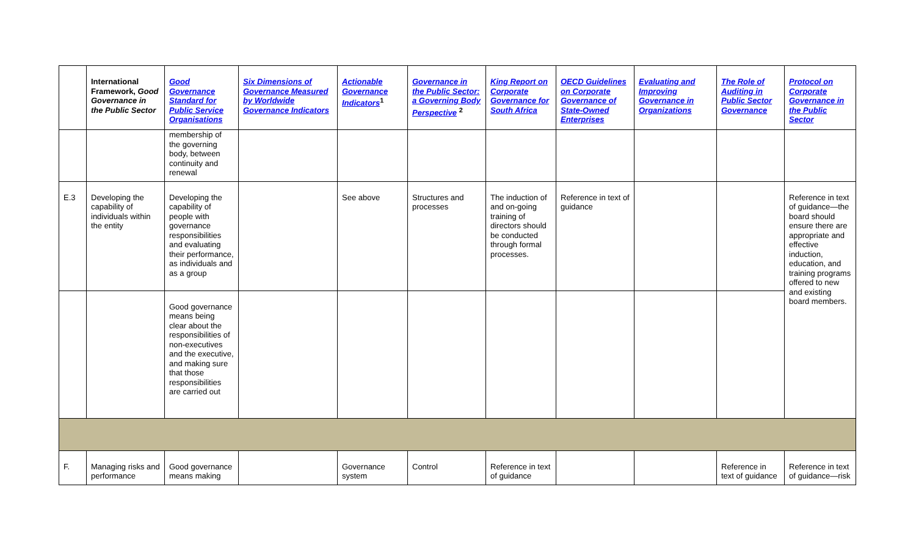| | International Framework, Good Governance in the Public Sector | Good Governance Standard for Public Service Organisations | Six Dimensions of Governance Measured by Worldwide Governance Indicators | Actionable Governance Indicators<sup>1</sup> | Governance in the Public Sector: a Governing Body Perspective <sup>2</sup> | King Report on Corporate Governance for South Africa | OECD Guidelines on Corporate Governance of State-Owned Enterprises | Evaluating and Improving Governance in Organizations | The Role of Auditing in Public Sector Governance | Protocol on Corporate Governance in the Public Sector |
| --- | --- | --- | --- | --- | --- | --- | --- | --- | --- | --- |
| | | membership of the governing body, between continuity and renewal | | | | | | | | |
| E.3 | Developing the capability of individuals within the entity | Developing the capability of people with governance responsibilities and evaluating their performance, as individuals and as a group | | See above | Structures and processes | The induction of and on-going training of directors should be conducted through formal processes. | Reference in text of guidance | | | Reference in text of guidance—the board should ensure there are appropriate and effective induction, education, and training programs offered to new and existing board members. |
| | | Good governance means being clear about the responsibilities of non-executives and the executive, and making sure that those responsibilities are carried out | | | | | | | | |
| F. | Managing risks and performance | Good governance means making | | Governance system | Control | Reference in text of guidance | | | Reference in text of guidance | Reference in text of guidance—risk |